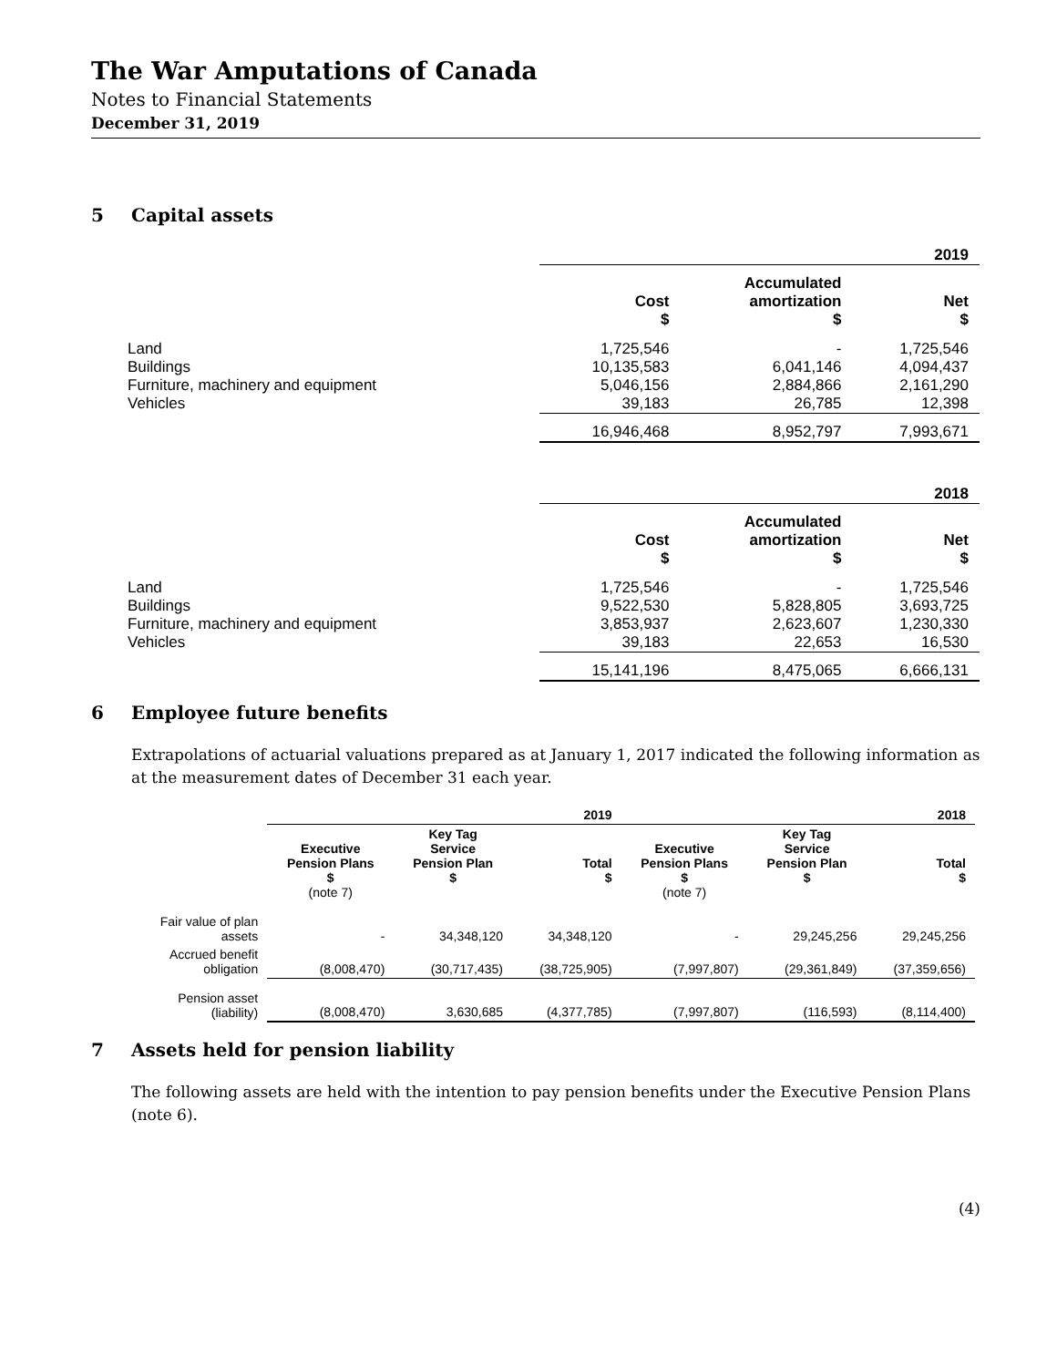The War Amputations of Canada
Notes to Financial Statements
December 31, 2019
5 Capital assets
| | 2019 | | |
| | Cost $ | Accumulated amortization $ | Net $ |
| Land | 1,725,546 | - | 1,725,546 |
| Buildings | 10,135,583 | 6,041,146 | 4,094,437 |
| Furniture, machinery and equipment | 5,046,156 | 2,884,866 | 2,161,290 |
| Vehicles | 39,183 | 26,785 | 12,398 |
| | 16,946,468 | 8,952,797 | 7,993,671 |
| | 2018 | | |
| | Cost $ | Accumulated amortization $ | Net $ |
| Land | 1,725,546 | - | 1,725,546 |
| Buildings | 9,522,530 | 5,828,805 | 3,693,725 |
| Furniture, machinery and equipment | 3,853,937 | 2,623,607 | 1,230,330 |
| Vehicles | 39,183 | 22,653 | 16,530 |
| | 15,141,196 | 8,475,065 | 6,666,131 |
6 Employee future benefits
Extrapolations of actuarial valuations prepared as at January 1, 2017 indicated the following information as at the measurement dates of December 31 each year.
| | 2019 | | | 2018 | | |
| | Executive Pension Plans $ (note 7) | Key Tag Service Pension Plan $ | Total $ | Executive Pension Plans $ (note 7) | Key Tag Service Pension Plan $ | Total $ |
| Fair value of plan assets | - | 34,348,120 | 34,348,120 | - | 29,245,256 | 29,245,256 |
| Accrued benefit obligation | (8,008,470) | (30,717,435) | (38,725,905) | (7,997,807) | (29,361,849) | (37,359,656) |
| Pension asset (liability) | (8,008,470) | 3,630,685 | (4,377,785) | (7,997,807) | (116,593) | (8,114,400) |
7 Assets held for pension liability
The following assets are held with the intention to pay pension benefits under the Executive Pension Plans (note 6).
(4)